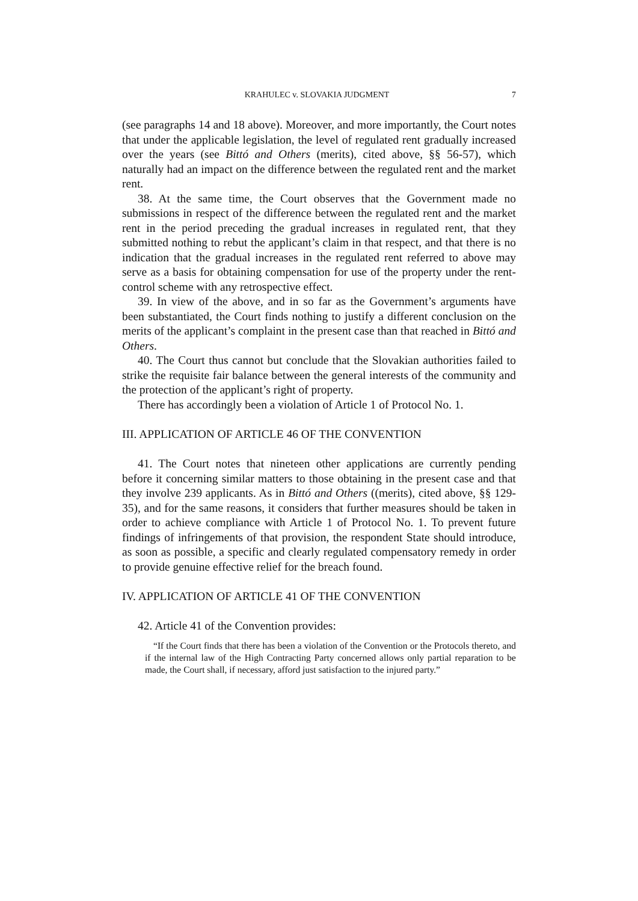KRAHULEC v. SLOVAKIA JUDGMENT 7
(see paragraphs 14 and 18 above). Moreover, and more importantly, the Court notes that under the applicable legislation, the level of regulated rent gradually increased over the years (see Bittó and Others (merits), cited above, §§ 56-57), which naturally had an impact on the difference between the regulated rent and the market rent.
38. At the same time, the Court observes that the Government made no submissions in respect of the difference between the regulated rent and the market rent in the period preceding the gradual increases in regulated rent, that they submitted nothing to rebut the applicant’s claim in that respect, and that there is no indication that the gradual increases in the regulated rent referred to above may serve as a basis for obtaining compensation for use of the property under the rent-control scheme with any retrospective effect.
39. In view of the above, and in so far as the Government’s arguments have been substantiated, the Court finds nothing to justify a different conclusion on the merits of the applicant’s complaint in the present case than that reached in Bittó and Others.
40. The Court thus cannot but conclude that the Slovakian authorities failed to strike the requisite fair balance between the general interests of the community and the protection of the applicant’s right of property.
There has accordingly been a violation of Article 1 of Protocol No. 1.
III. APPLICATION OF ARTICLE 46 OF THE CONVENTION
41. The Court notes that nineteen other applications are currently pending before it concerning similar matters to those obtaining in the present case and that they involve 239 applicants. As in Bittó and Others ((merits), cited above, §§ 129-35), and for the same reasons, it considers that further measures should be taken in order to achieve compliance with Article 1 of Protocol No. 1. To prevent future findings of infringements of that provision, the respondent State should introduce, as soon as possible, a specific and clearly regulated compensatory remedy in order to provide genuine effective relief for the breach found.
IV. APPLICATION OF ARTICLE 41 OF THE CONVENTION
42. Article 41 of the Convention provides:
“If the Court finds that there has been a violation of the Convention or the Protocols thereto, and if the internal law of the High Contracting Party concerned allows only partial reparation to be made, the Court shall, if necessary, afford just satisfaction to the injured party.”